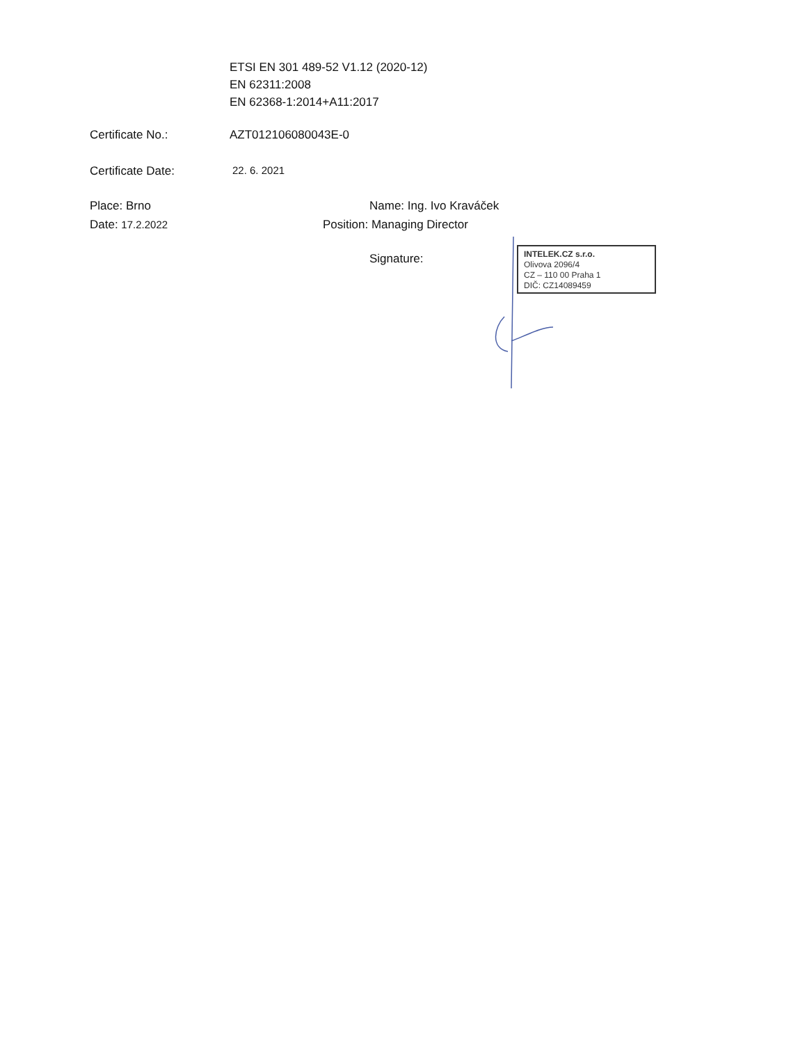ETSI EN 301 489-52 V1.12 (2020-12)
EN 62311:2008
EN 62368-1:2014+A11:2017
Certificate No.: AZT012106080043E-0
Certificate Date: 22. 6. 2021
Place: Brno
Date: 17.2.2022
Name: Ing. Ivo Kraváček
Position: Managing Director
Signature:
INTELEK.CZ s.r.o.
Olivova 2096/4
CZ – 110 00 Praha 1
DIČ: CZ14089459